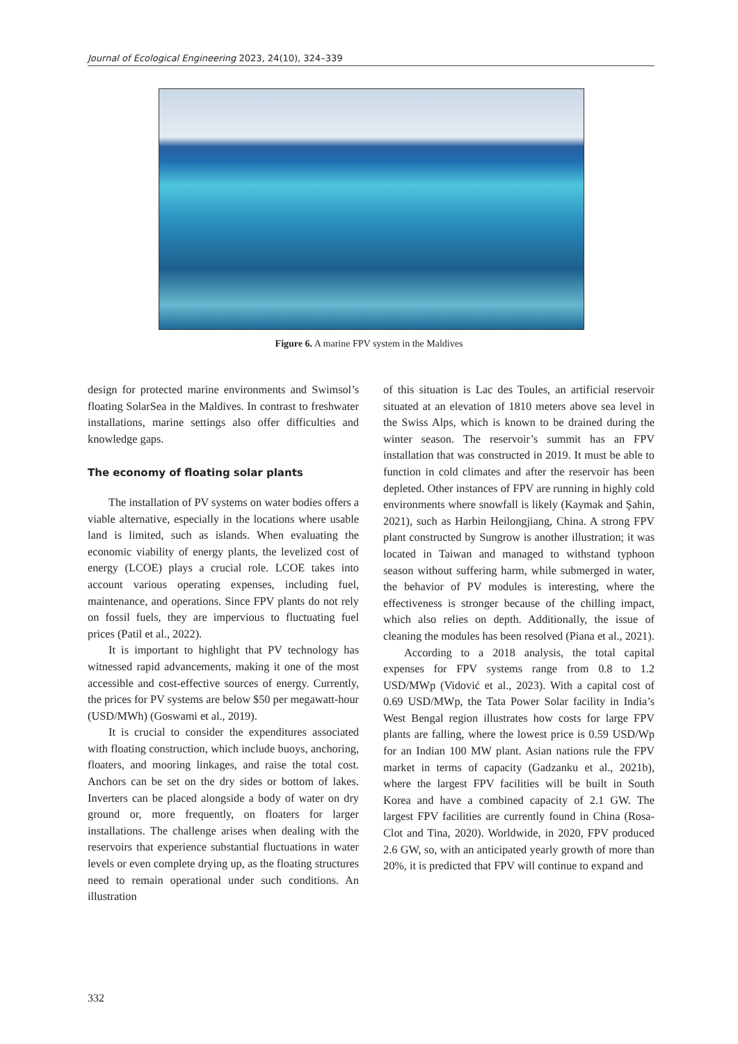Journal of Ecological Engineering 2023, 24(10), 324–339
Figure 6. A marine FPV system in the Maldives
design for protected marine environments and Swimsol’s floating SolarSea in the Maldives. In contrast to freshwater installations, marine settings also offer difficulties and knowledge gaps.
The economy of floating solar plants
The installation of PV systems on water bodies offers a viable alternative, especially in the locations where usable land is limited, such as islands. When evaluating the economic viability of energy plants, the levelized cost of energy (LCOE) plays a crucial role. LCOE takes into account various operating expenses, including fuel, maintenance, and operations. Since FPV plants do not rely on fossil fuels, they are impervious to fluctuating fuel prices (Patil et al., 2022).
It is important to highlight that PV technology has witnessed rapid advancements, making it one of the most accessible and cost-effective sources of energy. Currently, the prices for PV systems are below $50 per megawatt-hour (USD/MWh) (Goswami et al., 2019).
It is crucial to consider the expenditures associated with floating construction, which include buoys, anchoring, floaters, and mooring linkages, and raise the total cost. Anchors can be set on the dry sides or bottom of lakes. Inverters can be placed alongside a body of water on dry ground or, more frequently, on floaters for larger installations. The challenge arises when dealing with the reservoirs that experience substantial fluctuations in water levels or even complete drying up, as the floating structures need to remain operational under such conditions. An illustration
of this situation is Lac des Toules, an artificial reservoir situated at an elevation of 1810 meters above sea level in the Swiss Alps, which is known to be drained during the winter season. The reservoir’s summit has an FPV installation that was constructed in 2019. It must be able to function in cold climates and after the reservoir has been depleted. Other instances of FPV are running in highly cold environments where snowfall is likely (Kaymak and Şahin, 2021), such as Harbin Heilongjiang, China. A strong FPV plant constructed by Sungrow is another illustration; it was located in Taiwan and managed to withstand typhoon season without suffering harm, while submerged in water, the behavior of PV modules is interesting, where the effectiveness is stronger because of the chilling impact, which also relies on depth. Additionally, the issue of cleaning the modules has been resolved (Piana et al., 2021).
According to a 2018 analysis, the total capital expenses for FPV systems range from 0.8 to 1.2 USD/MWp (Vidović et al., 2023). With a capital cost of 0.69 USD/MWp, the Tata Power Solar facility in India’s West Bengal region illustrates how costs for large FPV plants are falling, where the lowest price is 0.59 USD/Wp for an Indian 100 MW plant. Asian nations rule the FPV market in terms of capacity (Gadzanku et al., 2021b), where the largest FPV facilities will be built in South Korea and have a combined capacity of 2.1 GW. The largest FPV facilities are currently found in China (Rosa-Clot and Tina, 2020). Worldwide, in 2020, FPV produced 2.6 GW, so, with an anticipated yearly growth of more than 20%, it is predicted that FPV will continue to expand and
332